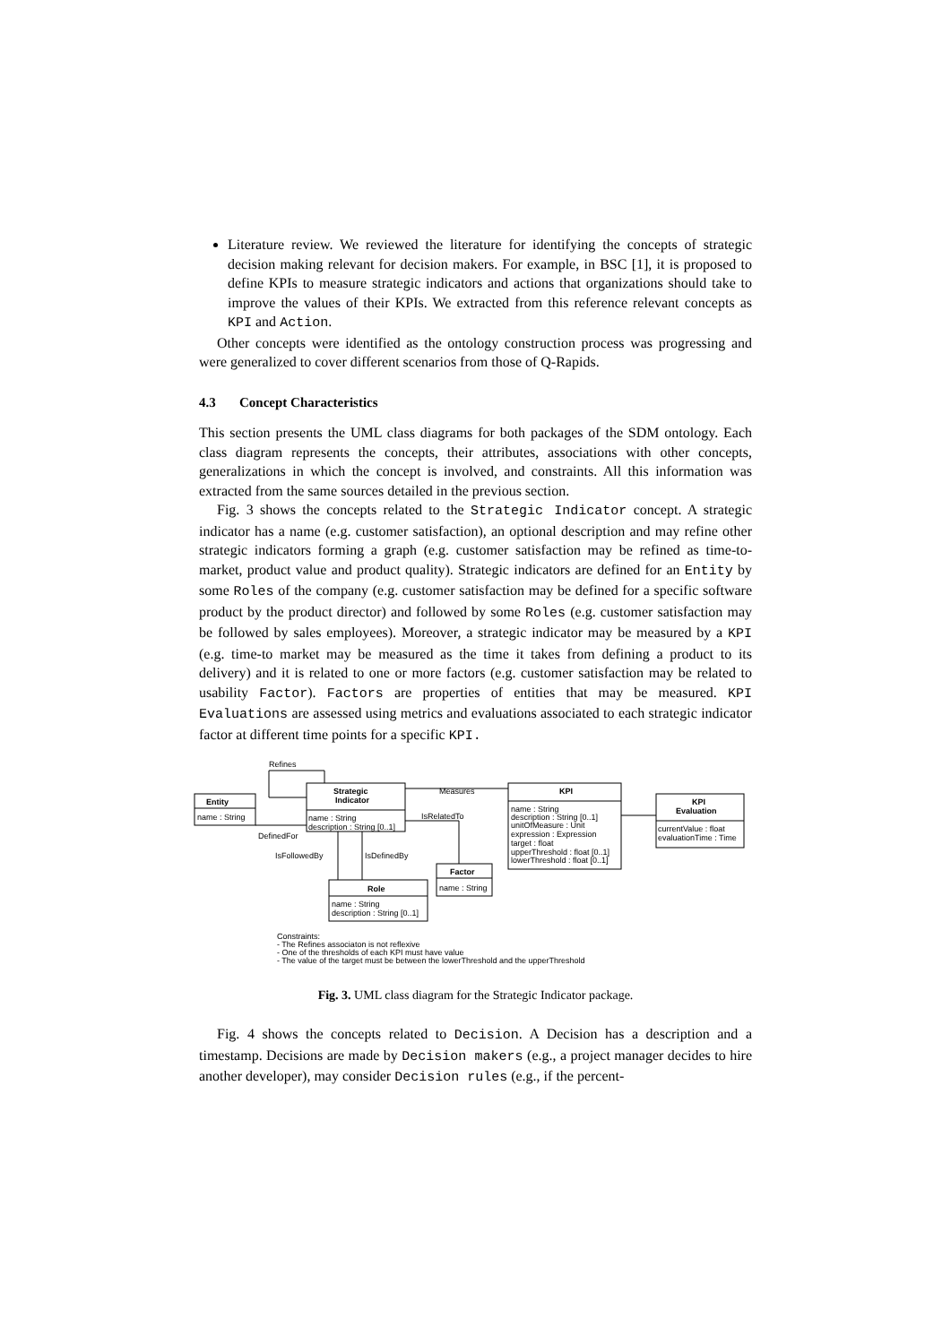Literature review. We reviewed the literature for identifying the concepts of strategic decision making relevant for decision makers. For example, in BSC [1], it is proposed to define KPIs to measure strategic indicators and actions that organizations should take to improve the values of their KPIs. We extracted from this reference relevant concepts as KPI and Action.
Other concepts were identified as the ontology construction process was progressing and were generalized to cover different scenarios from those of Q-Rapids.
4.3 Concept Characteristics
This section presents the UML class diagrams for both packages of the SDM ontology. Each class diagram represents the concepts, their attributes, associations with other concepts, generalizations in which the concept is involved, and constraints. All this information was extracted from the same sources detailed in the previous section.
Fig. 3 shows the concepts related to the Strategic Indicator concept. A strategic indicator has a name (e.g. customer satisfaction), an optional description and may refine other strategic indicators forming a graph (e.g. customer satisfaction may be refined as time-to-market, product value and product quality). Strategic indicators are defined for an Entity by some Roles of the company (e.g. customer satisfaction may be defined for a specific software product by the product director) and followed by some Roles (e.g. customer satisfaction may be followed by sales employees). Moreover, a strategic indicator may be measured by a KPI (e.g. time-to market may be measured as the time it takes from defining a product to its delivery) and it is related to one or more factors (e.g. customer satisfaction may be related to usability Factor). Factors are properties of entities that may be measured. KPI Evaluations are assessed using metrics and evaluations associated to each strategic indicator factor at different time points for a specific KPI.
Refines
Entity
name : String
Strategic
Indicator
name : String
description : String [0..1]
DefinedFor
Measures
IsRelatedTo
KPI
name : String
description : String [0..1]
unitOfMeasure : Unit
expression : Expression
target : float
upperThreshold : float [0..1]
lowerThreshold : float [0..1]
KPI
Evaluation
currentValue : float
evaluationTime : Time
IsFollowedBy
IsDefinedBy
Factor
name : String
Role
name : String
description : String [0..1]
Constraints:
- The Refines associaton is not reflexive
- One of the thresholds of each KPI must have value
- The value of the target must be between the lowerThreshold and the upperThreshold
Fig. 3. UML class diagram for the Strategic Indicator package.
Fig. 4 shows the concepts related to Decision. A Decision has a description and a timestamp. Decisions are made by Decision makers (e.g., a project manager decides to hire another developer), may consider Decision rules (e.g., if the percent-